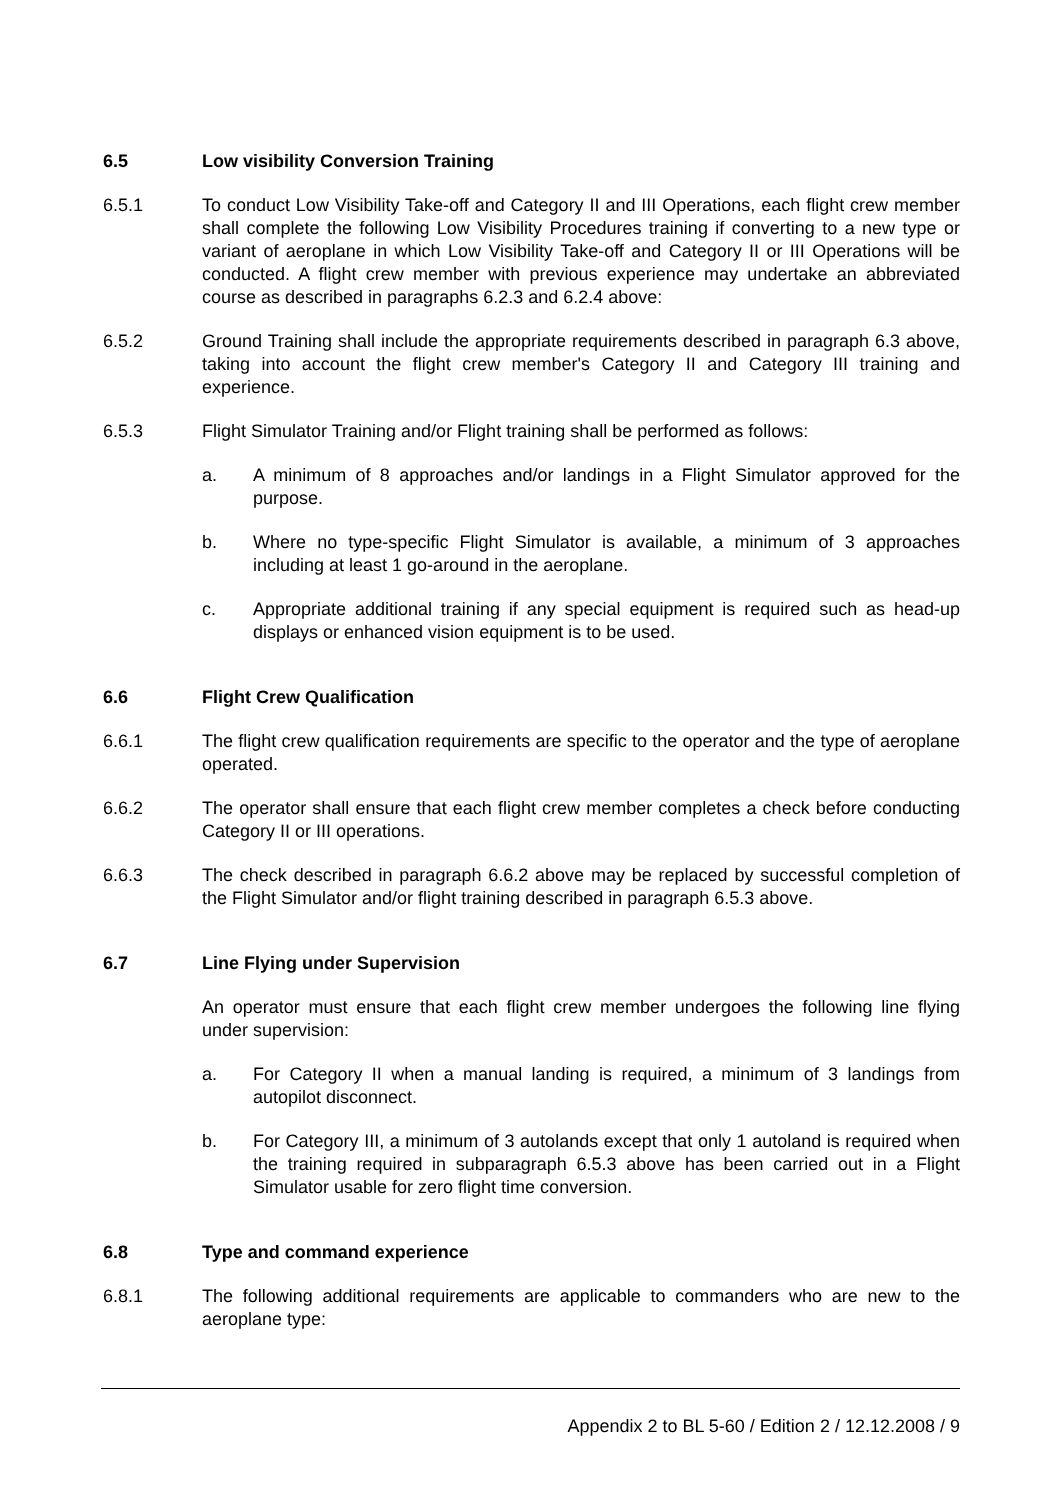6.5 Low visibility Conversion Training
6.5.1 To conduct Low Visibility Take-off and Category II and III Operations, each flight crew member shall complete the following Low Visibility Procedures training if converting to a new type or variant of aeroplane in which Low Visibility Take-off and Category II or III Operations will be conducted. A flight crew member with previous experience may undertake an abbreviated course as described in paragraphs 6.2.3 and 6.2.4 above:
6.5.2 Ground Training shall include the appropriate requirements described in paragraph 6.3 above, taking into account the flight crew member's Category II and Category III training and experience.
6.5.3 Flight Simulator Training and/or Flight training shall be performed as follows:
a. A minimum of 8 approaches and/or landings in a Flight Simulator approved for the purpose.
b. Where no type-specific Flight Simulator is available, a minimum of 3 approaches including at least 1 go-around in the aeroplane.
c. Appropriate additional training if any special equipment is required such as head-up displays or enhanced vision equipment is to be used.
6.6 Flight Crew Qualification
6.6.1 The flight crew qualification requirements are specific to the operator and the type of aeroplane operated.
6.6.2 The operator shall ensure that each flight crew member completes a check before conducting Category II or III operations.
6.6.3 The check described in paragraph 6.6.2 above may be replaced by successful completion of the Flight Simulator and/or flight training described in paragraph 6.5.3 above.
6.7 Line Flying under Supervision
An operator must ensure that each flight crew member undergoes the following line flying under supervision:
a. For Category II when a manual landing is required, a minimum of 3 landings from autopilot disconnect.
b. For Category III, a minimum of 3 autolands except that only 1 autoland is required when the training required in subparagraph 6.5.3 above has been carried out in a Flight Simulator usable for zero flight time conversion.
6.8 Type and command experience
6.8.1 The following additional requirements are applicable to commanders who are new to the aeroplane type:
Appendix 2 to BL 5-60 / Edition 2 / 12.12.2008 / 9